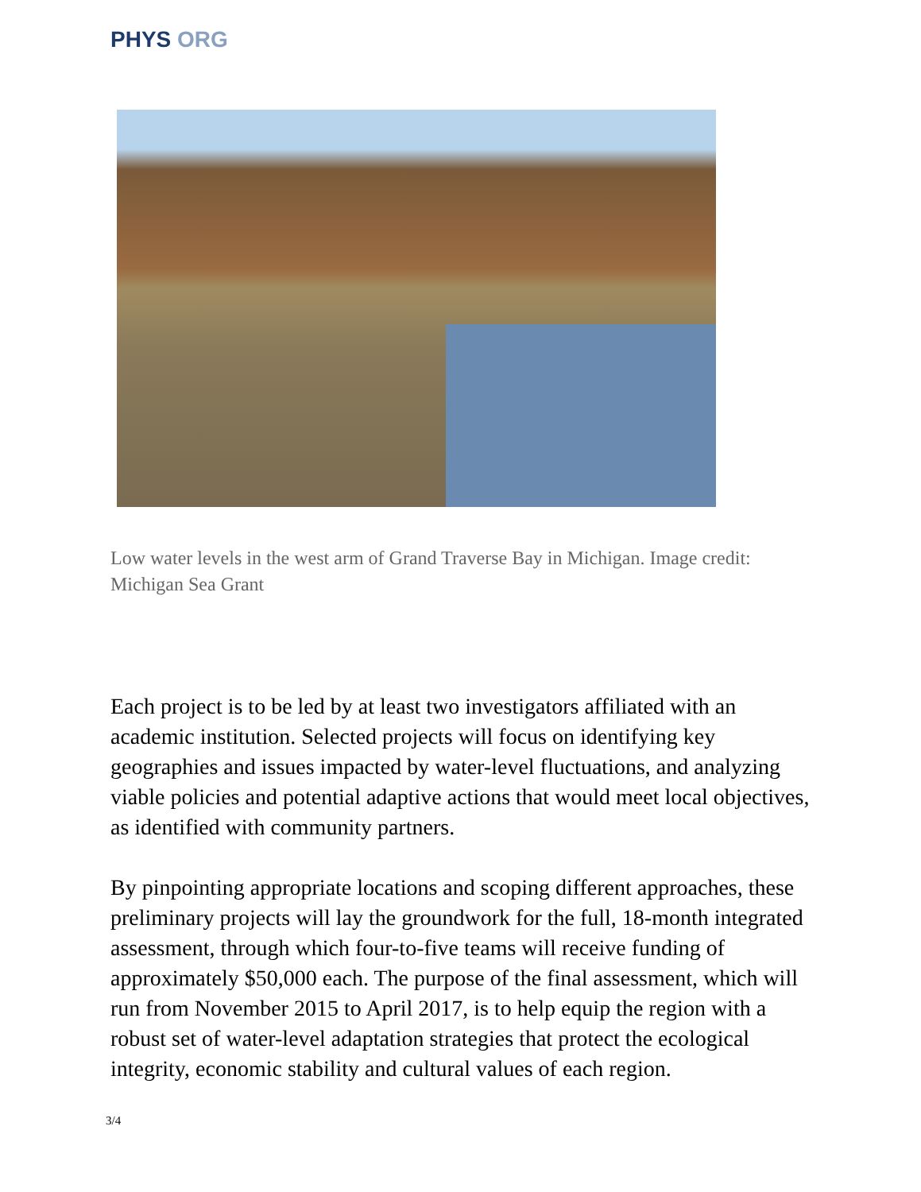PHYS ORG
Low water levels in the west arm of Grand Traverse Bay in Michigan. Image credit: Michigan Sea Grant
Each project is to be led by at least two investigators affiliated with an academic institution. Selected projects will focus on identifying key geographies and issues impacted by water-level fluctuations, and analyzing viable policies and potential adaptive actions that would meet local objectives, as identified with community partners.
By pinpointing appropriate locations and scoping different approaches, these preliminary projects will lay the groundwork for the full, 18-month integrated assessment, through which four-to-five teams will receive funding of approximately $50,000 each. The purpose of the final assessment, which will run from November 2015 to April 2017, is to help equip the region with a robust set of water-level adaptation strategies that protect the ecological integrity, economic stability and cultural values of each region.
3/4